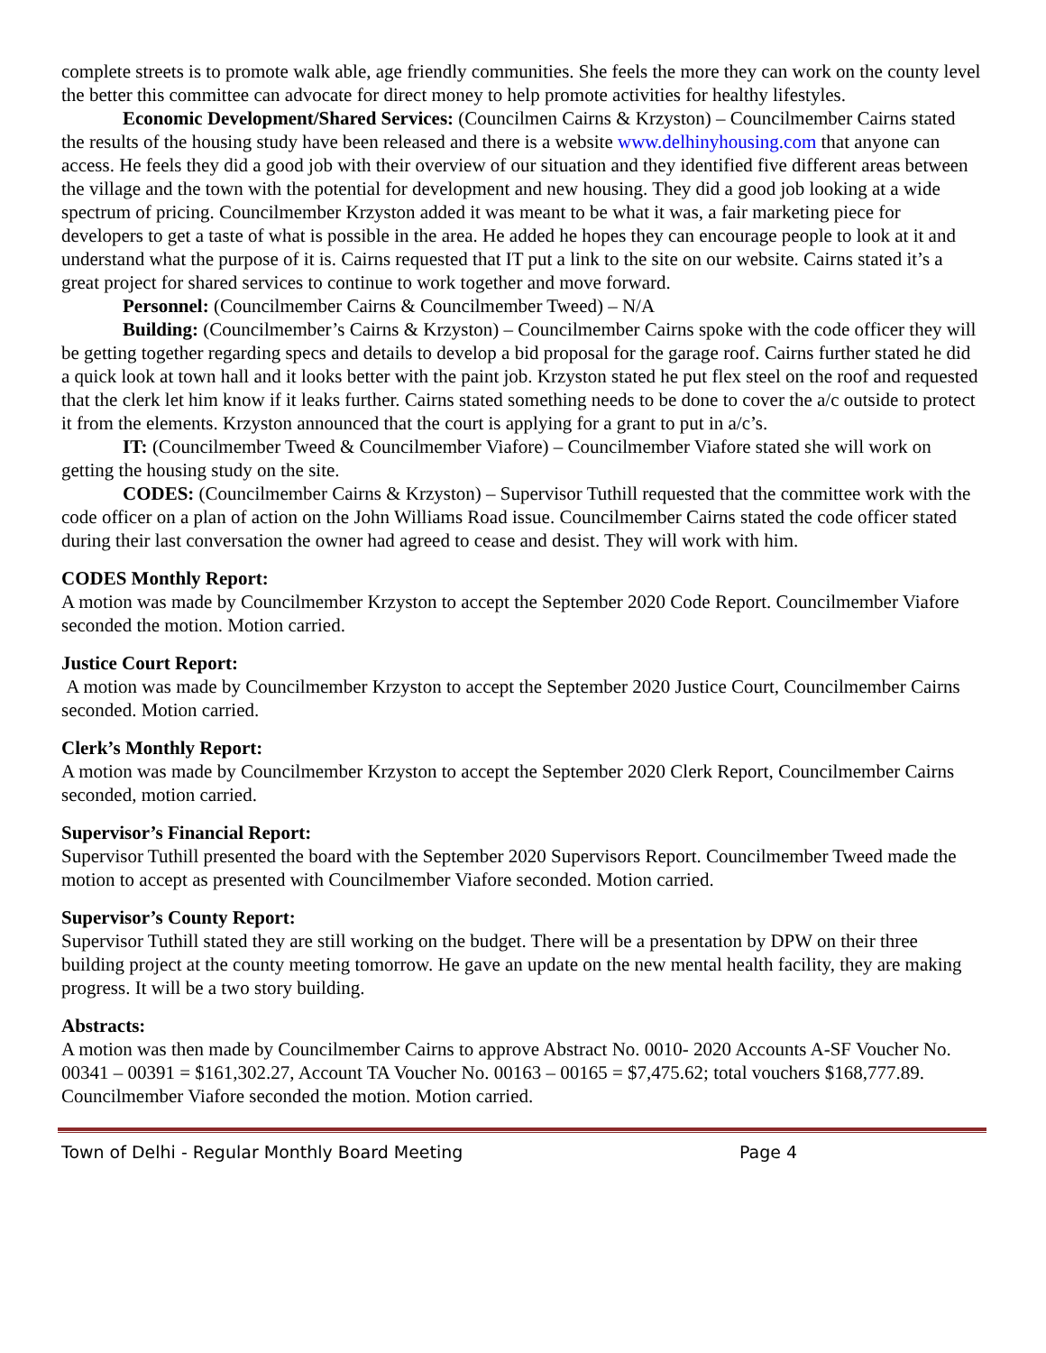complete streets is to promote walk able, age friendly communities. She feels the more they can work on the county level the better this committee can advocate for direct money to help promote activities for healthy lifestyles.
Economic Development/Shared Services: (Councilmen Cairns & Krzyston) – Councilmember Cairns stated the results of the housing study have been released and there is a website www.delhinyhousing.com that anyone can access. He feels they did a good job with their overview of our situation and they identified five different areas between the village and the town with the potential for development and new housing. They did a good job looking at a wide spectrum of pricing. Councilmember Krzyston added it was meant to be what it was, a fair marketing piece for developers to get a taste of what is possible in the area. He added he hopes they can encourage people to look at it and understand what the purpose of it is. Cairns requested that IT put a link to the site on our website. Cairns stated it’s a great project for shared services to continue to work together and move forward.
Personnel: (Councilmember Cairns & Councilmember Tweed) – N/A
Building: (Councilmember’s Cairns & Krzyston) – Councilmember Cairns spoke with the code officer they will be getting together regarding specs and details to develop a bid proposal for the garage roof. Cairns further stated he did a quick look at town hall and it looks better with the paint job. Krzyston stated he put flex steel on the roof and requested that the clerk let him know if it leaks further. Cairns stated something needs to be done to cover the a/c outside to protect it from the elements. Krzyston announced that the court is applying for a grant to put in a/c’s.
IT: (Councilmember Tweed & Councilmember Viafore) – Councilmember Viafore stated she will work on getting the housing study on the site.
CODES: (Councilmember Cairns & Krzyston) – Supervisor Tuthill requested that the committee work with the code officer on a plan of action on the John Williams Road issue. Councilmember Cairns stated the code officer stated during their last conversation the owner had agreed to cease and desist. They will work with him.
CODES Monthly Report:
A motion was made by Councilmember Krzyston to accept the September 2020 Code Report. Councilmember Viafore seconded the motion. Motion carried.
Justice Court Report:
A motion was made by Councilmember Krzyston to accept the September 2020 Justice Court, Councilmember Cairns seconded. Motion carried.
Clerk’s Monthly Report:
A motion was made by Councilmember Krzyston to accept the September 2020 Clerk Report, Councilmember Cairns seconded, motion carried.
Supervisor’s Financial Report:
Supervisor Tuthill presented the board with the September 2020 Supervisors Report. Councilmember Tweed made the motion to accept as presented with Councilmember Viafore seconded. Motion carried.
Supervisor’s County Report:
Supervisor Tuthill stated they are still working on the budget. There will be a presentation by DPW on their three building project at the county meeting tomorrow. He gave an update on the new mental health facility, they are making progress. It will be a two story building.
Abstracts:
A motion was then made by Councilmember Cairns to approve Abstract No. 0010- 2020 Accounts A-SF Voucher No. 00341 – 00391 = $161,302.27, Account TA Voucher No. 00163 – 00165 = $7,475.62; total vouchers $168,777.89. Councilmember Viafore seconded the motion. Motion carried.
Town of Delhi - Regular Monthly Board Meeting Page 4